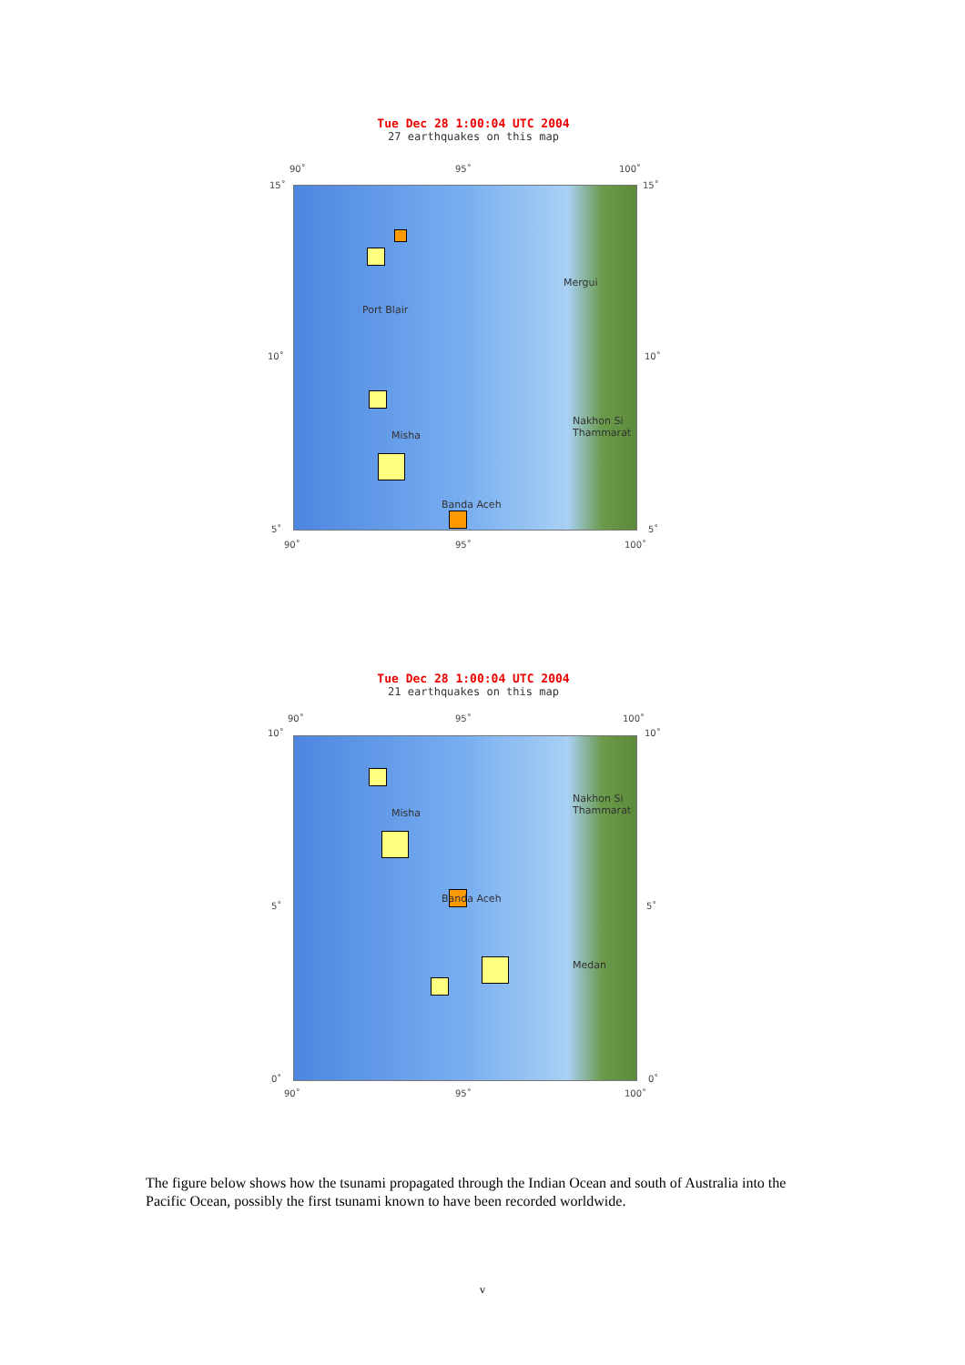Tue Dec 28 1:00:04 UTC 2004
27 earthquakes on this map
Port Blair
Mergui
Nakhon Si Thammarat
Misha
Banda Aceh
90˚ 95˚ 100˚
15˚ 15˚
10˚ 10˚
5˚ 5˚
90˚ 95˚ 100˚
Tue Dec 28 1:00:04 UTC 2004
21 earthquakes on this map
Nakhon Si Thammarat
Misha
Banda Aceh
Medan
90˚ 95˚ 100˚
10˚ 10˚
5˚ 5˚
0˚ 0˚
90˚ 95˚ 100˚
The figure below shows how the tsunami propagated through the Indian Ocean and south of Australia into the Pacific Ocean, possibly the first tsunami known to have been recorded worldwide.
v